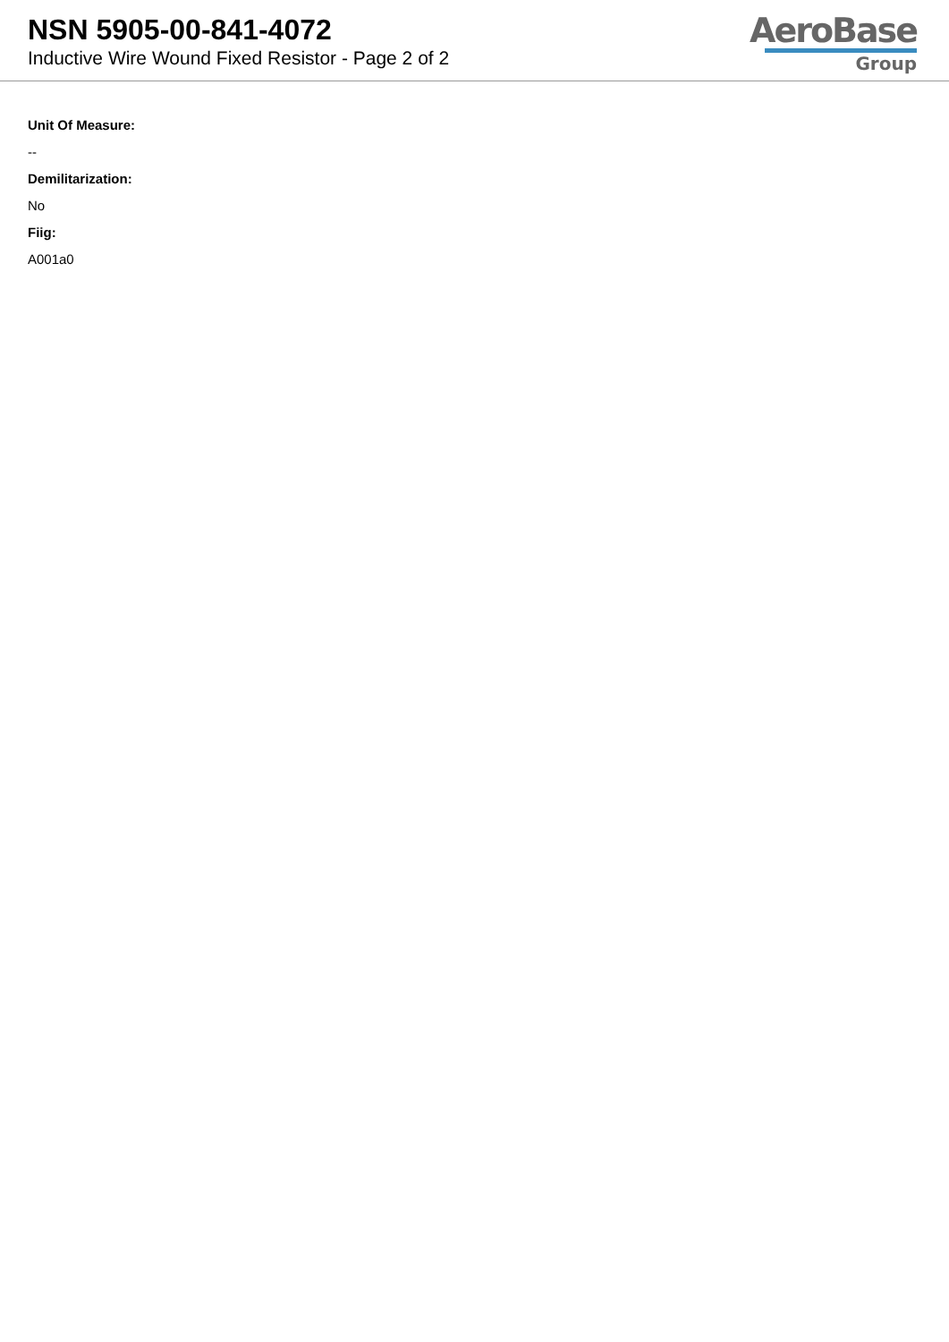NSN 5905-00-841-4072
Inductive Wire Wound Fixed Resistor - Page 2 of 2
AeroBase
Group
Unit Of Measure:
--
Demilitarization:
No
Fiig:
A001a0